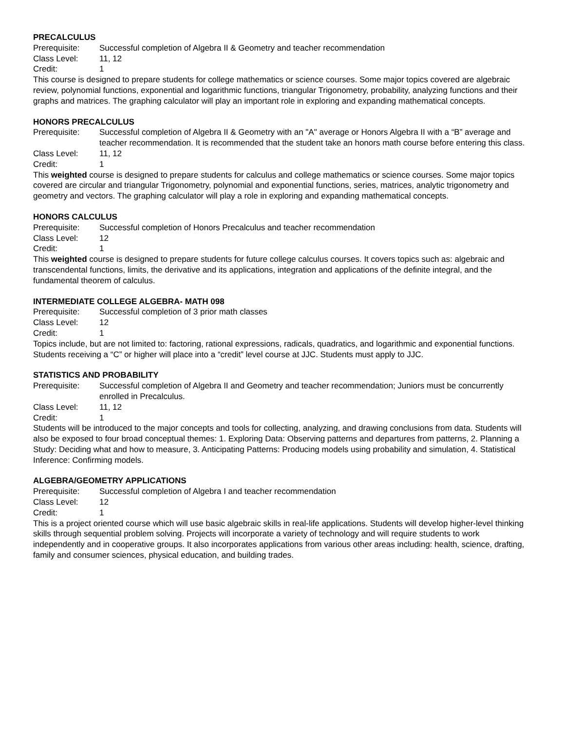PRECALCULUS
Prerequisite: Successful completion of Algebra II & Geometry and teacher recommendation
Class Level: 11, 12
Credit: 1
This course is designed to prepare students for college mathematics or science courses. Some major topics covered are algebraic review, polynomial functions, exponential and logarithmic functions, triangular Trigonometry, probability, analyzing functions and their graphs and matrices. The graphing calculator will play an important role in exploring and expanding mathematical concepts.
HONORS PRECALCULUS
Prerequisite: Successful completion of Algebra II & Geometry with an "A" average or Honors Algebra II with a “B” average and teacher recommendation. It is recommended that the student take an honors math course before entering this class.
Class Level: 11, 12
Credit: 1
This weighted course is designed to prepare students for calculus and college mathematics or science courses. Some major topics covered are circular and triangular Trigonometry, polynomial and exponential functions, series, matrices, analytic trigonometry and geometry and vectors. The graphing calculator will play a role in exploring and expanding mathematical concepts.
HONORS CALCULUS
Prerequisite: Successful completion of Honors Precalculus and teacher recommendation
Class Level: 12
Credit: 1
This weighted course is designed to prepare students for future college calculus courses. It covers topics such as: algebraic and transcendental functions, limits, the derivative and its applications, integration and applications of the definite integral, and the fundamental theorem of calculus.
INTERMEDIATE COLLEGE ALGEBRA- MATH 098
Prerequisite: Successful completion of 3 prior math classes
Class Level: 12
Credit: 1
Topics include, but are not limited to: factoring, rational expressions, radicals, quadratics, and logarithmic and exponential functions. Students receiving a “C” or higher will place into a “credit” level course at JJC. Students must apply to JJC.
STATISTICS AND PROBABILITY
Prerequisite: Successful completion of Algebra II and Geometry and teacher recommendation; Juniors must be concurrently enrolled in Precalculus.
Class Level: 11, 12
Credit: 1
Students will be introduced to the major concepts and tools for collecting, analyzing, and drawing conclusions from data. Students will also be exposed to four broad conceptual themes: 1. Exploring Data: Observing patterns and departures from patterns, 2. Planning a Study: Deciding what and how to measure, 3. Anticipating Patterns: Producing models using probability and simulation, 4. Statistical Inference: Confirming models.
ALGEBRA/GEOMETRY APPLICATIONS
Prerequisite: Successful completion of Algebra I and teacher recommendation
Class Level: 12
Credit: 1
This is a project oriented course which will use basic algebraic skills in real-life applications. Students will develop higher-level thinking skills through sequential problem solving. Projects will incorporate a variety of technology and will require students to work independently and in cooperative groups. It also incorporates applications from various other areas including: health, science, drafting, family and consumer sciences, physical education, and building trades.